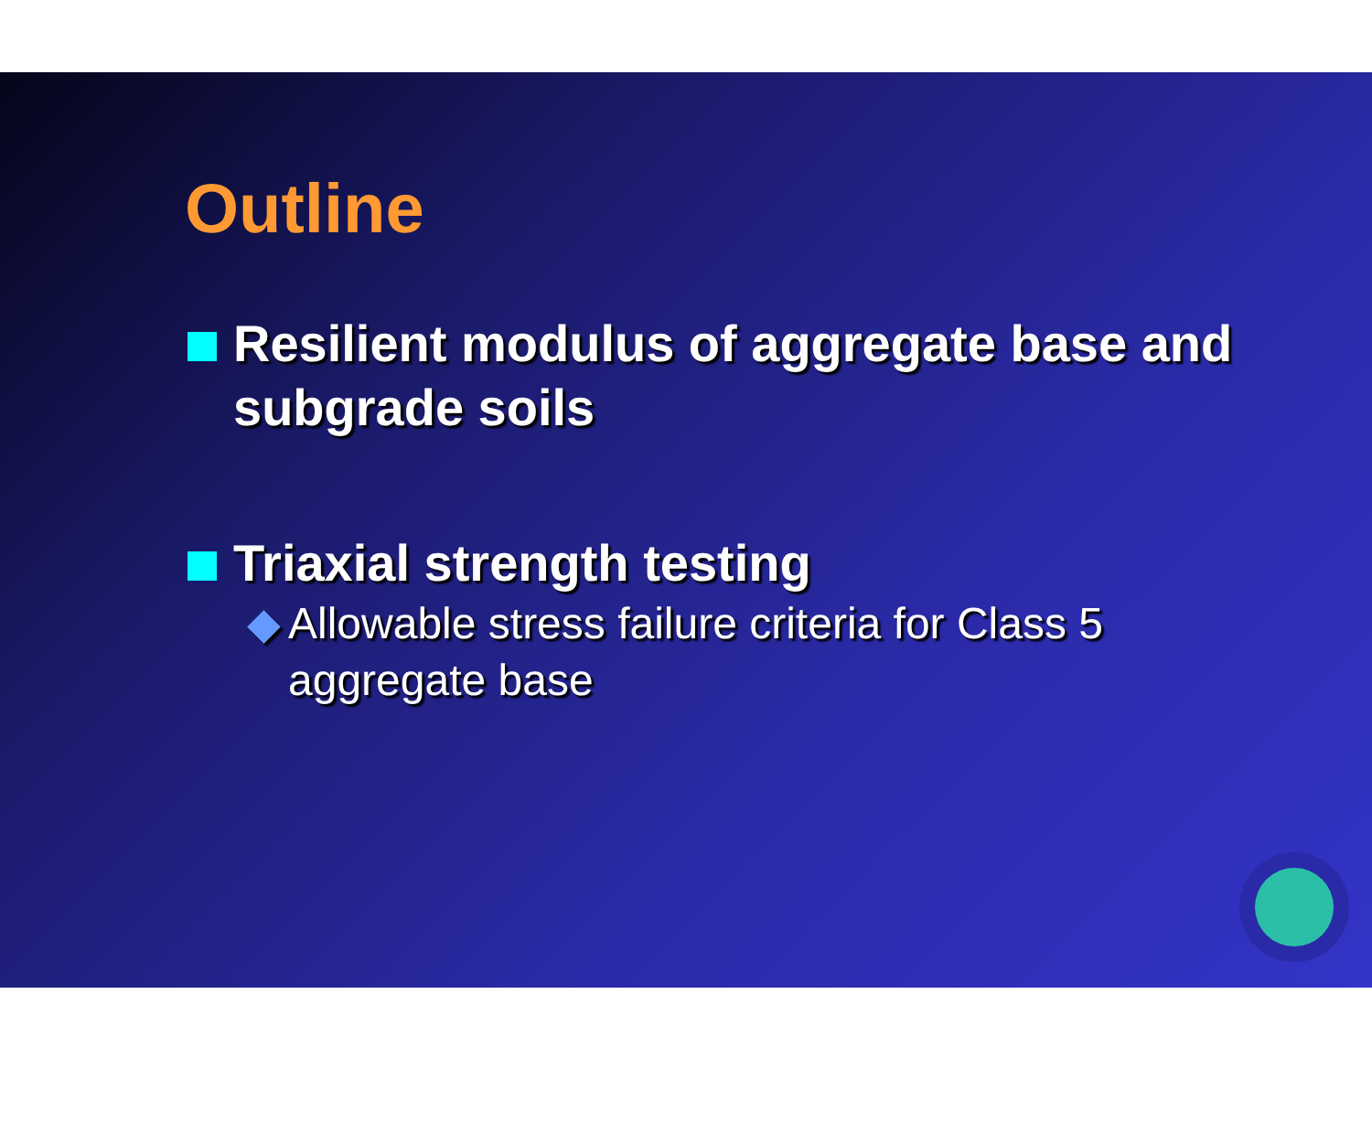Outline
Resilient modulus of aggregate base and subgrade soils
Triaxial strength testing
◆ Allowable stress failure criteria for Class 5 aggregate base